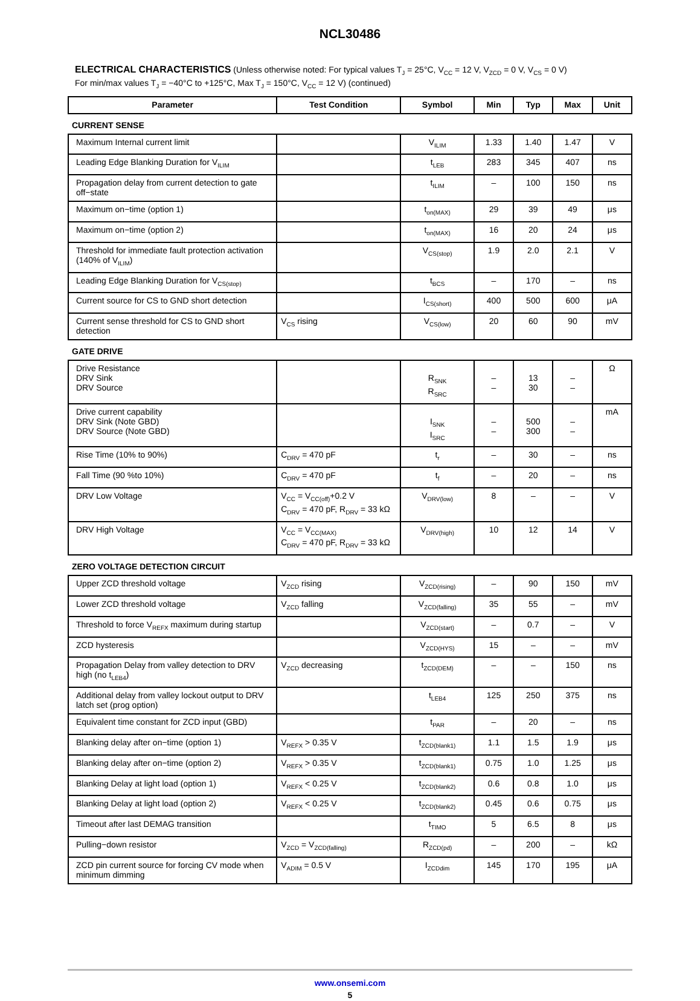NCL30486
ELECTRICAL CHARACTERISTICS (Unless otherwise noted: For typical values T<sub>J</sub> = 25°C, V<sub>CC</sub> = 12 V, V<sub>ZCD</sub> = 0 V, V<sub>CS</sub> = 0 V)
For min/max values T<sub>J</sub> = −40°C to +125°C, Max T<sub>J</sub> = 150°C, V<sub>CC</sub> = 12 V) (continued)
| Parameter | Test Condition | Symbol | Min | Typ | Max | Unit |
| --- | --- | --- | --- | --- | --- | --- |
| CURRENT SENSE | | | | | | |
| Maximum Internal current limit | | V<sub>ILIM</sub> | 1.33 | 1.40 | 1.47 | V |
| Leading Edge Blanking Duration for V<sub>ILIM</sub> | | t<sub>LEB</sub> | 283 | 345 | 407 | ns |
| Propagation delay from current detection to gate off−state | | t<sub>ILIM</sub> | – | 100 | 150 | ns |
| Maximum on−time (option 1) | | t<sub>on(MAX)</sub> | 29 | 39 | 49 | μs |
| Maximum on−time (option 2) | | t<sub>on(MAX)</sub> | 16 | 20 | 24 | μs |
| Threshold for immediate fault protection activation (140% of V<sub>ILIM</sub>) | | V<sub>CS(stop)</sub> | 1.9 | 2.0 | 2.1 | V |
| Leading Edge Blanking Duration for V<sub>CS(stop)</sub> | | t<sub>BCS</sub> | – | 170 | – | ns |
| Current source for CS to GND short detection | | I<sub>CS(short)</sub> | 400 | 500 | 600 | μA |
| Current sense threshold for CS to GND short detection | V<sub>CS</sub> rising | V<sub>CS(low)</sub> | 20 | 60 | 90 | mV |
| GATE DRIVE | | | | | | |
| Drive Resistance DRV Sink DRV Source | | R<sub>SNK</sub> R<sub>SRC</sub> | – – | 13 30 | – – | Ω |
| Drive current capability DRV Sink (Note GBD) DRV Source (Note GBD) | | I<sub>SNK</sub> I<sub>SRC</sub> | – – | 500 300 | – – | mA |
| Rise Time (10% to 90%) | C<sub>DRV</sub> = 470 pF | t<sub>r</sub> | – | 30 | – | ns |
| Fall Time (90 %to 10%) | C<sub>DRV</sub> = 470 pF | t<sub>f</sub> | – | 20 | – | ns |
| DRV Low Voltage | V<sub>CC</sub> = V<sub>CC(off)</sub>+0.2 V C<sub>DRV</sub> = 470 pF, R<sub>DRV</sub> = 33 kΩ | V<sub>DRV(low)</sub> | 8 | – | – | V |
| DRV High Voltage | V<sub>CC</sub> = V<sub>CC(MAX)</sub> C<sub>DRV</sub> = 470 pF, R<sub>DRV</sub> = 33 kΩ | V<sub>DRV(high)</sub> | 10 | 12 | 14 | V |
| ZERO VOLTAGE DETECTION CIRCUIT | | | | | | |
| Upper ZCD threshold voltage | V<sub>ZCD</sub> rising | V<sub>ZCD(rising)</sub> | – | 90 | 150 | mV |
| Lower ZCD threshold voltage | V<sub>ZCD</sub> falling | V<sub>ZCD(falling)</sub> | 35 | 55 | – | mV |
| Threshold to force V<sub>REFX</sub> maximum during startup | | V<sub>ZCD(start)</sub> | – | 0.7 | – | V |
| ZCD hysteresis | | V<sub>ZCD(HYS)</sub> | 15 | – | – | mV |
| Propagation Delay from valley detection to DRV high (no t<sub>LEB4</sub>) | V<sub>ZCD</sub> decreasing | t<sub>ZCD(DEM)</sub> | – | – | 150 | ns |
| Additional delay from valley lockout output to DRV latch set (prog option) | | t<sub>LEB4</sub> | 125 | 250 | 375 | ns |
| Equivalent time constant for ZCD input (GBD) | | t<sub>PAR</sub> | – | 20 | – | ns |
| Blanking delay after on−time (option 1) | V<sub>REFX</sub> > 0.35 V | t<sub>ZCD(blank1)</sub> | 1.1 | 1.5 | 1.9 | μs |
| Blanking delay after on−time (option 2) | V<sub>REFX</sub> > 0.35 V | t<sub>ZCD(blank1)</sub> | 0.75 | 1.0 | 1.25 | μs |
| Blanking Delay at light load (option 1) | V<sub>REFX</sub> < 0.25 V | t<sub>ZCD(blank2)</sub> | 0.6 | 0.8 | 1.0 | μs |
| Blanking Delay at light load (option 2) | V<sub>REFX</sub> < 0.25 V | t<sub>ZCD(blank2)</sub> | 0.45 | 0.6 | 0.75 | μs |
| Timeout after last DEMAG transition | | t<sub>TIMO</sub> | 5 | 6.5 | 8 | μs |
| Pulling−down resistor | V<sub>ZCD</sub> = V<sub>ZCD(falling)</sub> | R<sub>ZCD(pd)</sub> | – | 200 | – | kΩ |
| ZCD pin current source for forcing CV mode when minimum dimming | V<sub>ADIM</sub> = 0.5 V | I<sub>ZCDdim</sub> | 145 | 170 | 195 | μA |
www.onsemi.com
5